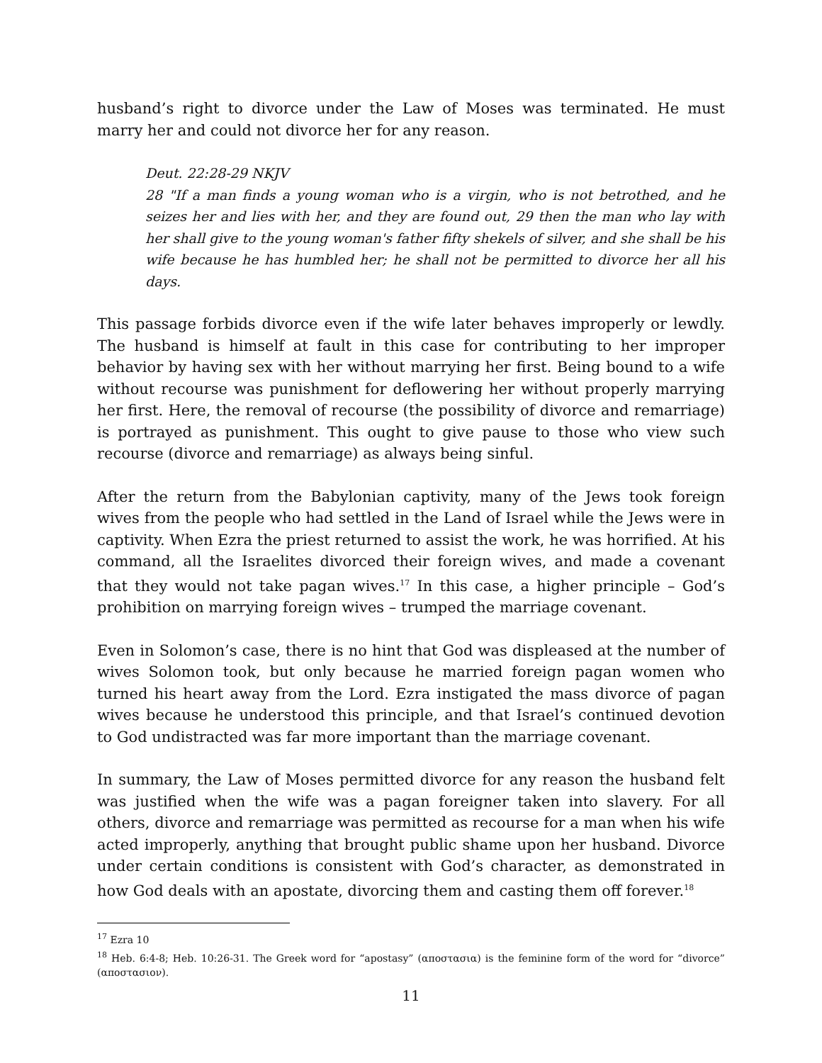husband’s right to divorce under the Law of Moses was terminated. He must marry her and could not divorce her for any reason.
Deut. 22:28-29 NKJV
28 "If a man finds a young woman who is a virgin, who is not betrothed, and he seizes her and lies with her, and they are found out, 29 then the man who lay with her shall give to the young woman's father fifty shekels of silver, and she shall be his wife because he has humbled her; he shall not be permitted to divorce her all his days.
This passage forbids divorce even if the wife later behaves improperly or lewdly. The husband is himself at fault in this case for contributing to her improper behavior by having sex with her without marrying her first. Being bound to a wife without recourse was punishment for deflowering her without properly marrying her first. Here, the removal of recourse (the possibility of divorce and remarriage) is portrayed as punishment. This ought to give pause to those who view such recourse (divorce and remarriage) as always being sinful.
After the return from the Babylonian captivity, many of the Jews took foreign wives from the people who had settled in the Land of Israel while the Jews were in captivity. When Ezra the priest returned to assist the work, he was horrified. At his command, all the Israelites divorced their foreign wives, and made a covenant that they would not take pagan wives.<sup>17</sup> In this case, a higher principle – God’s prohibition on marrying foreign wives – trumped the marriage covenant.
Even in Solomon’s case, there is no hint that God was displeased at the number of wives Solomon took, but only because he married foreign pagan women who turned his heart away from the Lord. Ezra instigated the mass divorce of pagan wives because he understood this principle, and that Israel’s continued devotion to God undistracted was far more important than the marriage covenant.
In summary, the Law of Moses permitted divorce for any reason the husband felt was justified when the wife was a pagan foreigner taken into slavery. For all others, divorce and remarriage was permitted as recourse for a man when his wife acted improperly, anything that brought public shame upon her husband. Divorce under certain conditions is consistent with God’s character, as demonstrated in how God deals with an apostate, divorcing them and casting them off forever.<sup>18</sup>
<sup>17</sup> Ezra 10
<sup>18</sup> Heb. 6:4-8; Heb. 10:26-31. The Greek word for “apostasy” (αποστασια) is the feminine form of the word for “divorce” (αποστασιον).
11